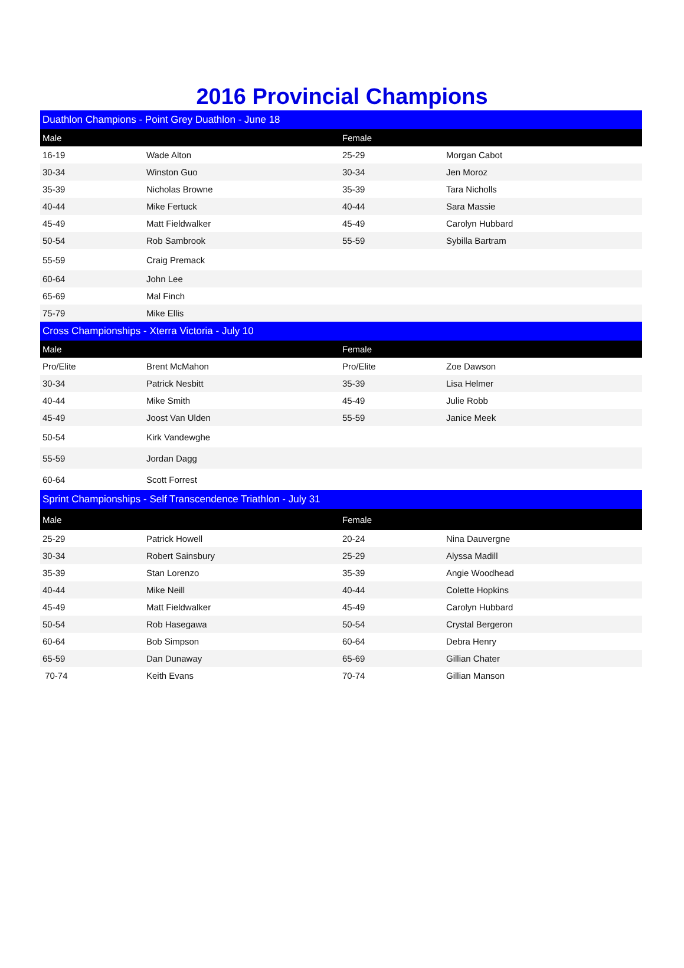2016 Provincial Champions
| Duathlon Champions - Point Grey Duathlon - June 18 | | | |
| Male | | Female | |
| 16-19 | Wade Alton | 25-29 | Morgan Cabot |
| 30-34 | Winston Guo | 30-34 | Jen Moroz |
| 35-39 | Nicholas Browne | 35-39 | Tara Nicholls |
| 40-44 | Mike Fertuck | 40-44 | Sara Massie |
| 45-49 | Matt Fieldwalker | 45-49 | Carolyn Hubbard |
| 50-54 | Rob Sambrook | 55-59 | Sybilla Bartram |
| 55-59 | Craig Premack | | |
| 60-64 | John Lee | | |
| 65-69 | Mal Finch | | |
| 75-79 | Mike Ellis | | |
| Cross Championships - Xterra Victoria - July 10 | | | |
| Male | | Female | |
| Pro/Elite | Brent McMahon | Pro/Elite | Zoe Dawson |
| 30-34 | Patrick Nesbitt | 35-39 | Lisa Helmer |
| 40-44 | Mike Smith | 45-49 | Julie Robb |
| 45-49 | Joost Van Ulden | 55-59 | Janice Meek |
| 50-54 | Kirk Vandewghe | | |
| 55-59 | Jordan Dagg | | |
| 60-64 | Scott Forrest | | |
| Sprint Championships - Self Transcendence Triathlon - July 31 | | | |
| Male | | Female | |
| 25-29 | Patrick Howell | 20-24 | Nina Dauvergne |
| 30-34 | Robert Sainsbury | 25-29 | Alyssa Madill |
| 35-39 | Stan Lorenzo | 35-39 | Angie Woodhead |
| 40-44 | Mike Neill | 40-44 | Colette Hopkins |
| 45-49 | Matt Fieldwalker | 45-49 | Carolyn Hubbard |
| 50-54 | Rob Hasegawa | 50-54 | Crystal Bergeron |
| 60-64 | Bob Simpson | 60-64 | Debra Henry |
| 65-59 | Dan Dunaway | 65-69 | Gillian Chater |
| 70-74 | Keith Evans | 70-74 | Gillian Manson |